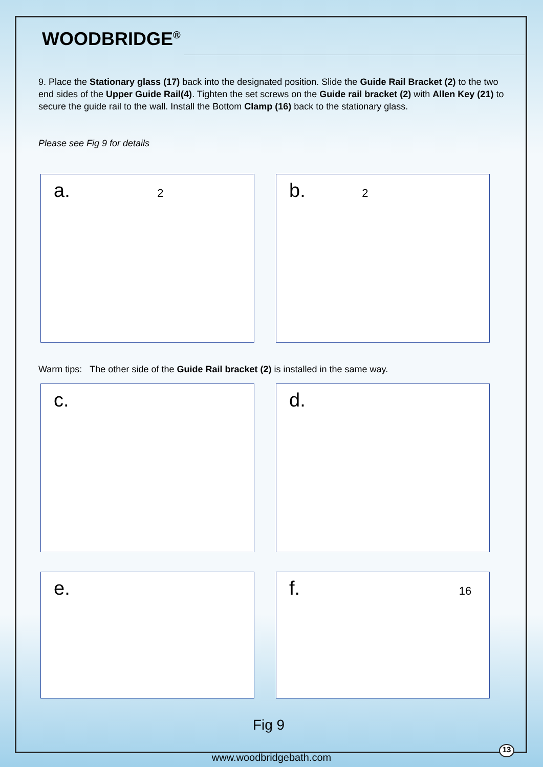WOODBRIDGE<sup>®</sup>
9. Place the Stationary glass (17) back into the designated position. Slide the Guide Rail Bracket (2) to the two end sides of the Upper Guide Rail(4). Tighten the set screws on the Guide rail bracket (2) with Allen Key (21) to secure the guide rail to the wall. Install the Bottom Clamp (16) back to the stationary glass.
Please see Fig 9 for details
a. 2
b. 2
Warm tips: The other side of the Guide Rail bracket (2) is installed in the same way.
c. d.
e. f. 16
Fig 9
www.woodbridgebath.com
13